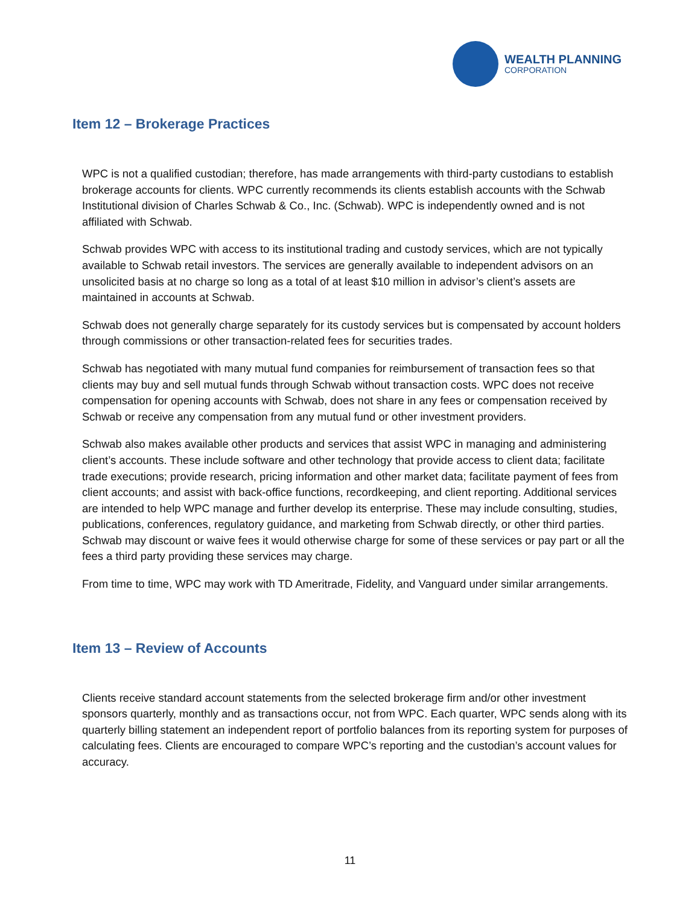WEALTH PLANNING
CORPORATION
Item 12 – Brokerage Practices
WPC is not a qualified custodian; therefore, has made arrangements with third-party custodians to establish brokerage accounts for clients. WPC currently recommends its clients establish accounts with the Schwab Institutional division of Charles Schwab & Co., Inc. (Schwab). WPC is independently owned and is not affiliated with Schwab.
Schwab provides WPC with access to its institutional trading and custody services, which are not typically available to Schwab retail investors. The services are generally available to independent advisors on an unsolicited basis at no charge so long as a total of at least $10 million in advisor’s client’s assets are maintained in accounts at Schwab.
Schwab does not generally charge separately for its custody services but is compensated by account holders through commissions or other transaction-related fees for securities trades.
Schwab has negotiated with many mutual fund companies for reimbursement of transaction fees so that clients may buy and sell mutual funds through Schwab without transaction costs. WPC does not receive compensation for opening accounts with Schwab, does not share in any fees or compensation received by Schwab or receive any compensation from any mutual fund or other investment providers.
Schwab also makes available other products and services that assist WPC in managing and administering client’s accounts. These include software and other technology that provide access to client data; facilitate trade executions; provide research, pricing information and other market data; facilitate payment of fees from client accounts; and assist with back-office functions, recordkeeping, and client reporting. Additional services are intended to help WPC manage and further develop its enterprise. These may include consulting, studies, publications, conferences, regulatory guidance, and marketing from Schwab directly, or other third parties. Schwab may discount or waive fees it would otherwise charge for some of these services or pay part or all the fees a third party providing these services may charge.
From time to time, WPC may work with TD Ameritrade, Fidelity, and Vanguard under similar arrangements.
Item 13 – Review of Accounts
Clients receive standard account statements from the selected brokerage firm and/or other investment sponsors quarterly, monthly and as transactions occur, not from WPC. Each quarter, WPC sends along with its quarterly billing statement an independent report of portfolio balances from its reporting system for purposes of calculating fees. Clients are encouraged to compare WPC’s reporting and the custodian’s account values for accuracy.
11